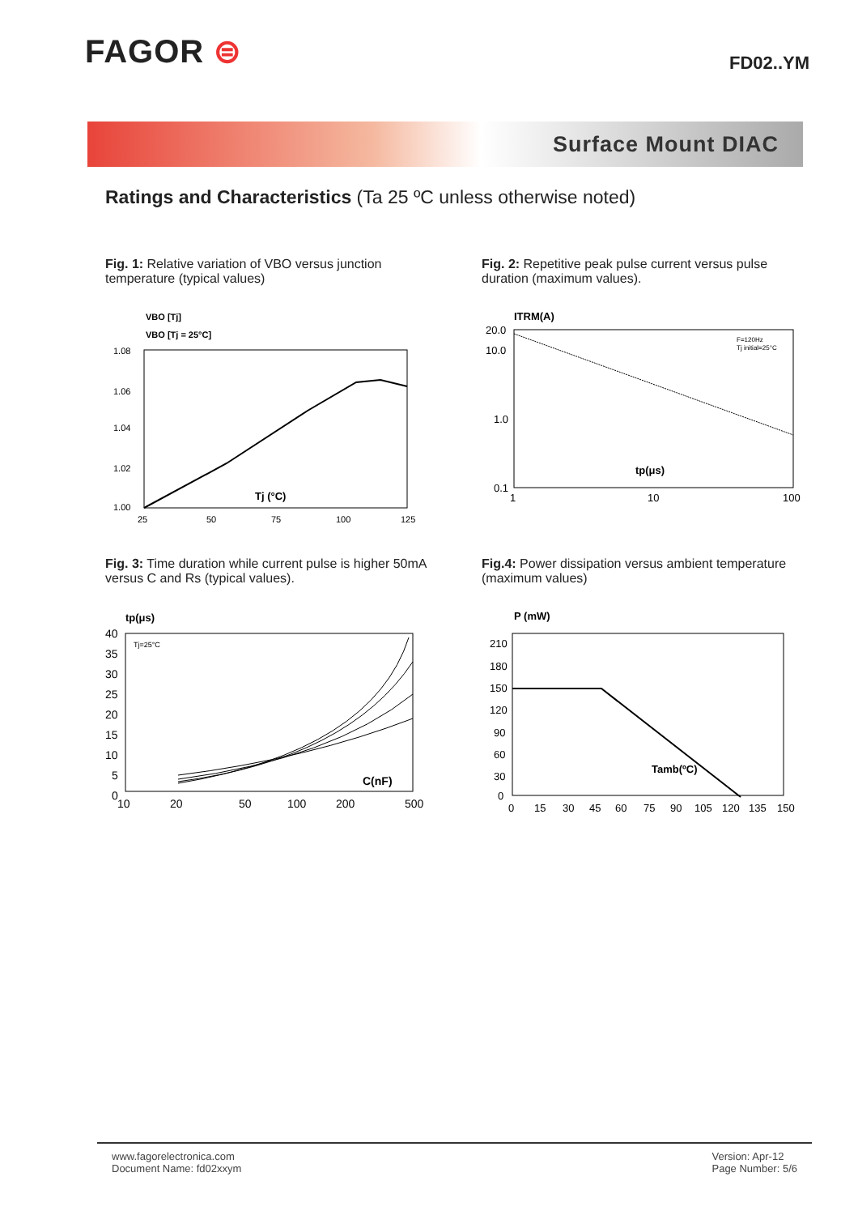FAGOR ⊜
FD02..YM
Surface Mount DIAC
Ratings and Characteristics (Ta 25 ºC unless otherwise noted)
Fig. 1: Relative variation of VBO versus junction temperature (typical values)
VBO [Tj]
VBO [Tj = 25°C]
1.08
1.06
1.04
1.02
1.00
25
50
75
100
125
Tj (°C)
Fig. 2: Repetitive peak pulse current versus pulse duration (maximum values).
ITRM(A)
F=120Hz
Tj initial=25°C
20.0
10.0
1.0
0.1
1
10
100
tp(μs)
Fig. 3: Time duration while current pulse is higher 50mA versus C and Rs (typical values).
tp(μs)
Tj=25°C
40
35
30
25
20
15
10
5
0
10
20
50
100
200
500
C(nF)
Fig.4: Power dissipation versus ambient temperature (maximum values)
P (mW)
210
180
150
120
90
60
30
0
0
15
30
45
60
75
90
105
120
135
150
Tamb(ºC)
www.fagorelectronica.com
Document Name: fd02xxym
Version: Apr-12
Page Number: 5/6